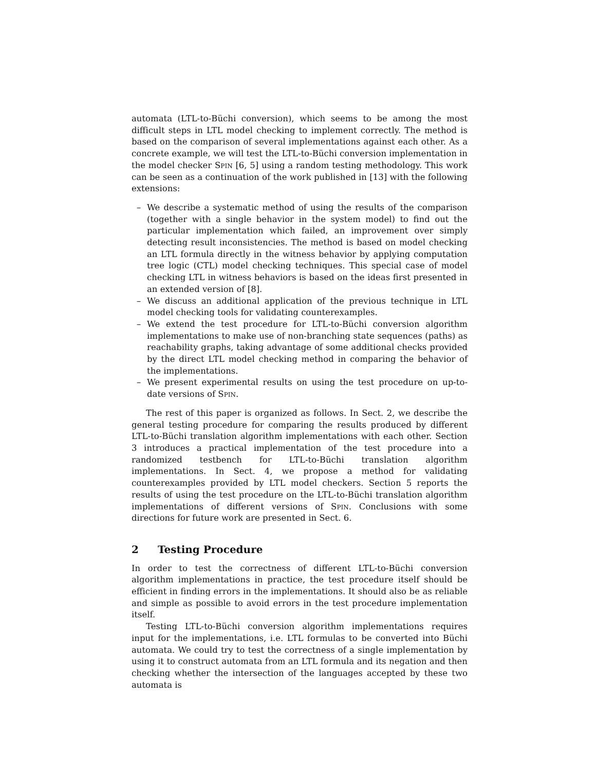automata (LTL-to-Büchi conversion), which seems to be among the most difficult steps in LTL model checking to implement correctly. The method is based on the comparison of several implementations against each other. As a concrete example, we will test the LTL-to-Büchi conversion implementation in the model checker Spin [6, 5] using a random testing methodology. This work can be seen as a continuation of the work published in [13] with the following extensions:
– We describe a systematic method of using the results of the comparison (together with a single behavior in the system model) to find out the particular implementation which failed, an improvement over simply detecting result inconsistencies. The method is based on model checking an LTL formula directly in the witness behavior by applying computation tree logic (CTL) model checking techniques. This special case of model checking LTL in witness behaviors is based on the ideas first presented in an extended version of [8].
– We discuss an additional application of the previous technique in LTL model checking tools for validating counterexamples.
– We extend the test procedure for LTL-to-Büchi conversion algorithm implementations to make use of non-branching state sequences (paths) as reachability graphs, taking advantage of some additional checks provided by the direct LTL model checking method in comparing the behavior of the implementations.
– We present experimental results on using the test procedure on up-to-date versions of Spin.
The rest of this paper is organized as follows. In Sect. 2, we describe the general testing procedure for comparing the results produced by different LTL-to-Büchi translation algorithm implementations with each other. Section 3 introduces a practical implementation of the test procedure into a randomized testbench for LTL-to-Büchi translation algorithm implementations. In Sect. 4, we propose a method for validating counterexamples provided by LTL model checkers. Section 5 reports the results of using the test procedure on the LTL-to-Büchi translation algorithm implementations of different versions of Spin. Conclusions with some directions for future work are presented in Sect. 6.
2 Testing Procedure
In order to test the correctness of different LTL-to-Büchi conversion algorithm implementations in practice, the test procedure itself should be efficient in finding errors in the implementations. It should also be as reliable and simple as possible to avoid errors in the test procedure implementation itself.
Testing LTL-to-Büchi conversion algorithm implementations requires input for the implementations, i.e. LTL formulas to be converted into Büchi automata. We could try to test the correctness of a single implementation by using it to construct automata from an LTL formula and its negation and then checking whether the intersection of the languages accepted by these two automata is